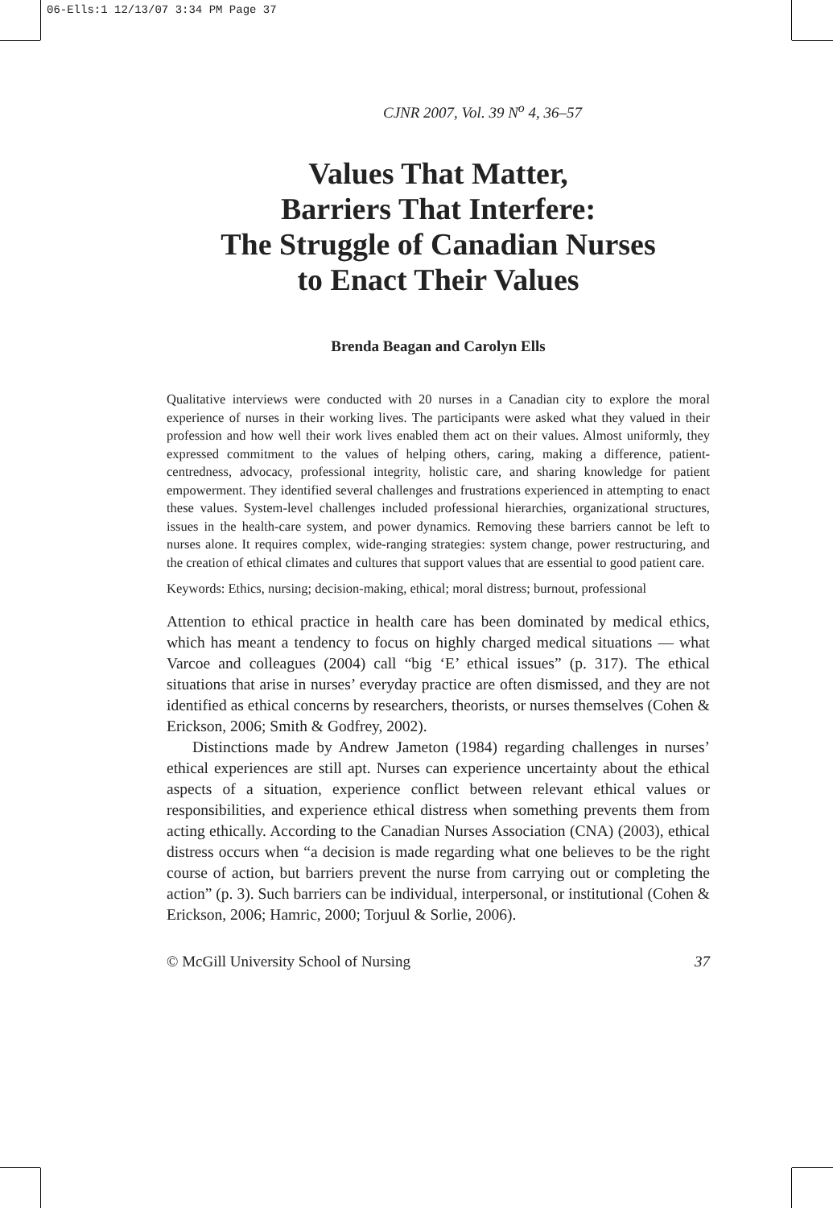06-Ells:1 12/13/07 3:34 PM Page 37
CJNR 2007, Vol. 39 N<sup>o</sup> 4, 36–57
Values That Matter,
Barriers That Interfere:
The Struggle of Canadian Nurses
to Enact Their Values
Brenda Beagan and Carolyn Ells
Qualitative interviews were conducted with 20 nurses in a Canadian city to explore the moral experience of nurses in their working lives. The participants were asked what they valued in their profession and how well their work lives enabled them act on their values. Almost uniformly, they expressed commitment to the values of helping others, caring, making a difference, patient-centredness, advocacy, professional integrity, holistic care, and sharing knowledge for patient empowerment. They identified several challenges and frustrations experienced in attempting to enact these values. System-level challenges included professional hierarchies, organizational structures, issues in the health-care system, and power dynamics. Removing these barriers cannot be left to nurses alone. It requires complex, wide-ranging strategies: system change, power restructuring, and the creation of ethical climates and cultures that support values that are essential to good patient care.
Keywords: Ethics, nursing; decision-making, ethical; moral distress; burnout, professional
Attention to ethical practice in health care has been dominated by medical ethics, which has meant a tendency to focus on highly charged medical situations — what Varcoe and colleagues (2004) call “big ‘E’ ethical issues” (p. 317). The ethical situations that arise in nurses’ everyday practice are often dismissed, and they are not identified as ethical concerns by researchers, theorists, or nurses themselves (Cohen & Erickson, 2006; Smith & Godfrey, 2002).
Distinctions made by Andrew Jameton (1984) regarding challenges in nurses’ ethical experiences are still apt. Nurses can experience uncertainty about the ethical aspects of a situation, experience conflict between relevant ethical values or responsibilities, and experience ethical distress when something prevents them from acting ethically. According to the Canadian Nurses Association (CNA) (2003), ethical distress occurs when “a decision is made regarding what one believes to be the right course of action, but barriers prevent the nurse from carrying out or completing the action” (p. 3). Such barriers can be individual, interpersonal, or institutional (Cohen & Erickson, 2006; Hamric, 2000; Torjuul & Sorlie, 2006).
© McGill University School of Nursing 37